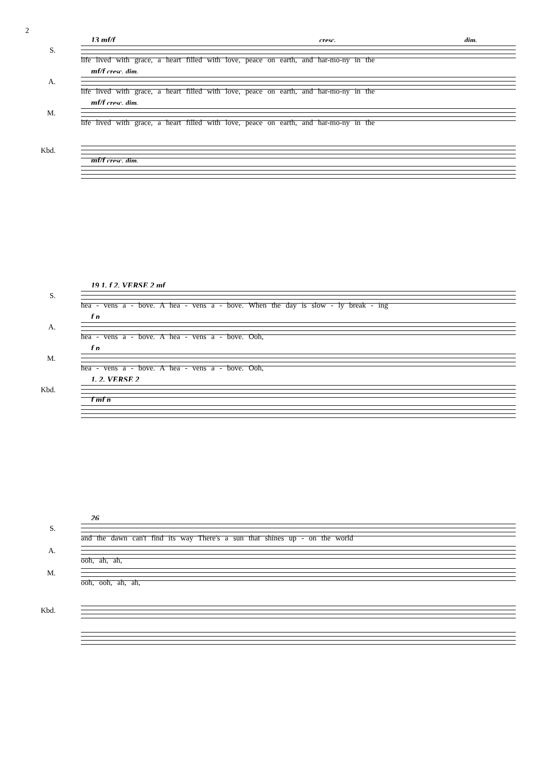2
13 mf/f cresc. dim.
S.
life lived with grace, a heart filled with love, peace on earth, and har-mo-ny in the
mf/f cresc. dim.
A.
life lived with grace, a heart filled with love, peace on earth, and har-mo-ny in the
mf/f cresc. dim.
M.
life lived with grace, a heart filled with love, peace on earth, and har-mo-ny in the
Kbd.
mf/f cresc. dim.
19 1. f 2. VERSE 2 mf
S.
hea - vens a - bove. A hea - vens a - bove. When the day is slow - ly break - ing
f p
A.
hea - vens a - bove. A hea - vens a - bove. Ooh,
f p
M.
hea - vens a - bove. A hea - vens a - bove. Ooh,
1. 2. VERSE 2
Kbd.
f mf p
26
S.
and the dawn can't find its way There's a sun that shines up - on the world
A.
ooh, ah, ah,
M.
ooh, ooh, ah, ah,
Kbd.